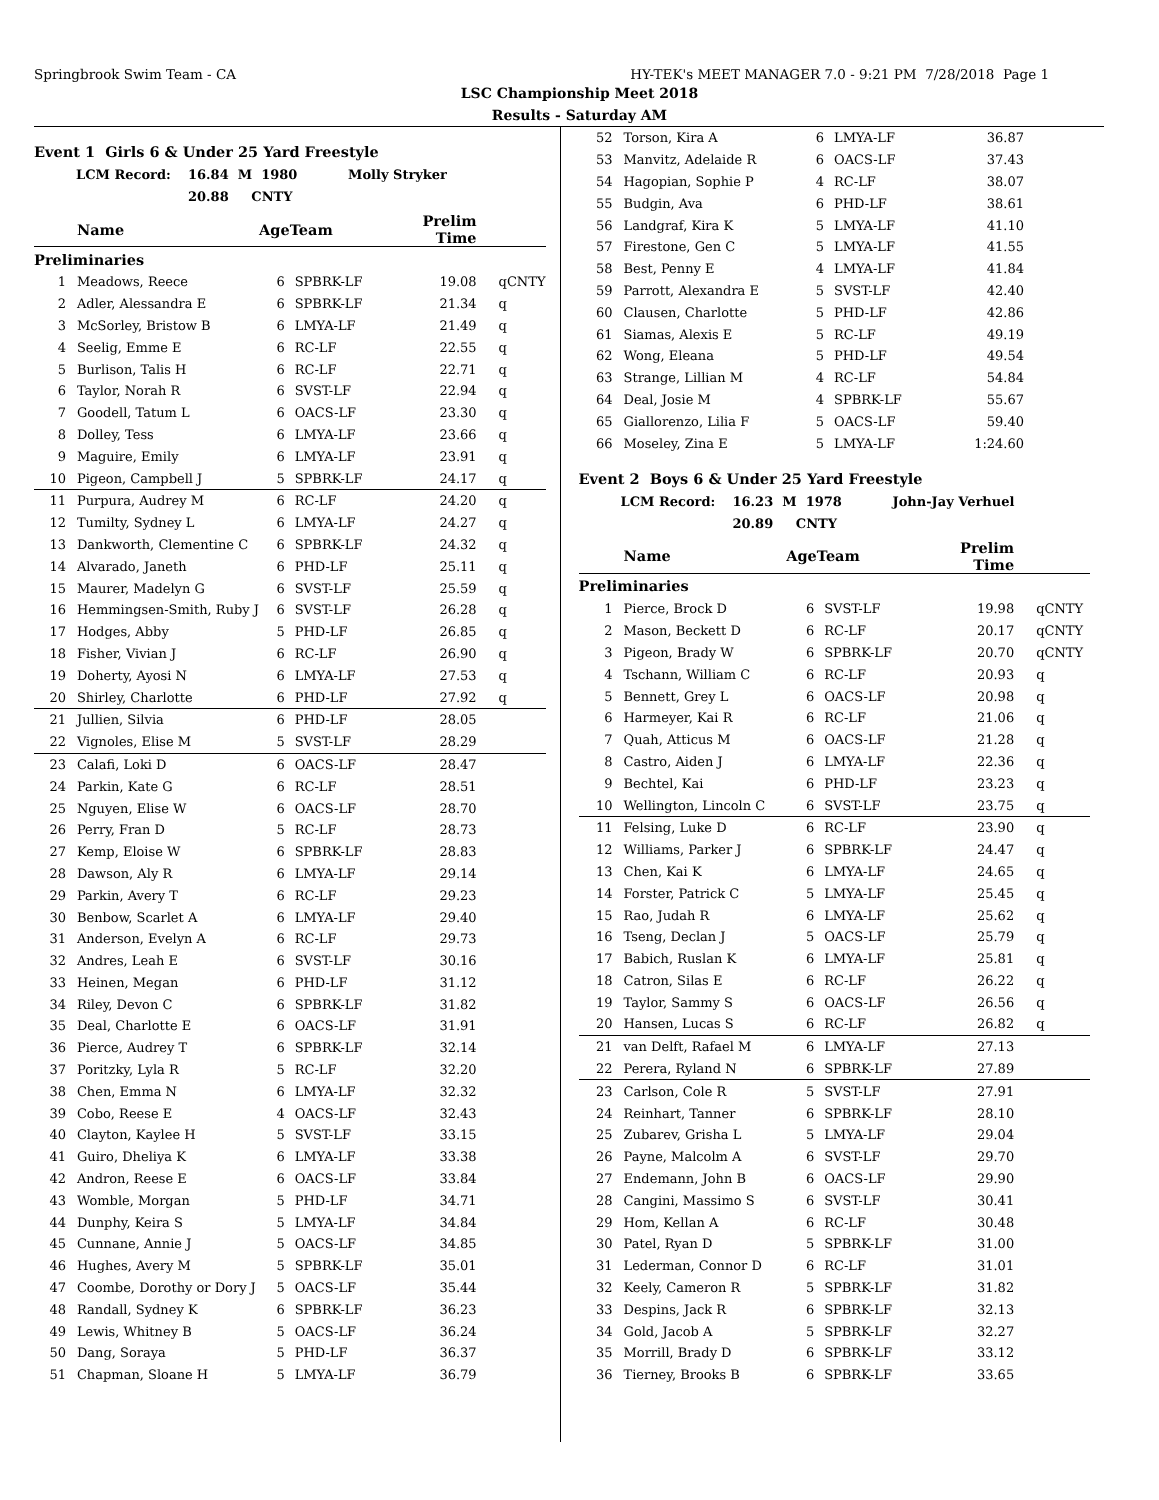Springbrook Swim Team - CA HY-TEK's MEET MANAGER 7.0 - 9:21 PM 7/28/2018 Page 1
LSC Championship Meet 2018
Results - Saturday AM
Event 1 Girls 6 & Under 25 Yard Freestyle
LCM Record: 16.84 M 1980 Molly Stryker
20.88 CNTY
| | Name | AgeTeam | | Prelim Time | |
| --- | --- | --- | --- | --- | --- |
| Preliminaries | | | | | |
| 1 | Meadows, Reece | 6 | SPBRK-LF | 19.08 | qCNTY |
| 2 | Adler, Alessandra E | 6 | SPBRK-LF | 21.34 | q |
| 3 | McSorley, Bristow B | 6 | LMYA-LF | 21.49 | q |
| 4 | Seelig, Emme E | 6 | RC-LF | 22.55 | q |
| 5 | Burlison, Talis H | 6 | RC-LF | 22.71 | q |
| 6 | Taylor, Norah R | 6 | SVST-LF | 22.94 | q |
| 7 | Goodell, Tatum L | 6 | OACS-LF | 23.30 | q |
| 8 | Dolley, Tess | 6 | LMYA-LF | 23.66 | q |
| 9 | Maguire, Emily | 6 | LMYA-LF | 23.91 | q |
| 10 | Pigeon, Campbell J | 5 | SPBRK-LF | 24.17 | q |
| 11 | Purpura, Audrey M | 6 | RC-LF | 24.20 | q |
| 12 | Tumilty, Sydney L | 6 | LMYA-LF | 24.27 | q |
| 13 | Dankworth, Clementine C | 6 | SPBRK-LF | 24.32 | q |
| 14 | Alvarado, Janeth | 6 | PHD-LF | 25.11 | q |
| 15 | Maurer, Madelyn G | 6 | SVST-LF | 25.59 | q |
| 16 | Hemmingsen-Smith, Ruby J | 6 | SVST-LF | 26.28 | q |
| 17 | Hodges, Abby | 5 | PHD-LF | 26.85 | q |
| 18 | Fisher, Vivian J | 6 | RC-LF | 26.90 | q |
| 19 | Doherty, Ayosi N | 6 | LMYA-LF | 27.53 | q |
| 20 | Shirley, Charlotte | 6 | PHD-LF | 27.92 | q |
| 21 | Jullien, Silvia | 6 | PHD-LF | 28.05 | |
| 22 | Vignoles, Elise M | 5 | SVST-LF | 28.29 | |
| 23 | Calafi, Loki D | 6 | OACS-LF | 28.47 | |
| 24 | Parkin, Kate G | 6 | RC-LF | 28.51 | |
| 25 | Nguyen, Elise W | 6 | OACS-LF | 28.70 | |
| 26 | Perry, Fran D | 5 | RC-LF | 28.73 | |
| 27 | Kemp, Eloise W | 6 | SPBRK-LF | 28.83 | |
| 28 | Dawson, Aly R | 6 | LMYA-LF | 29.14 | |
| 29 | Parkin, Avery T | 6 | RC-LF | 29.23 | |
| 30 | Benbow, Scarlet A | 6 | LMYA-LF | 29.40 | |
| 31 | Anderson, Evelyn A | 6 | RC-LF | 29.73 | |
| 32 | Andres, Leah E | 6 | SVST-LF | 30.16 | |
| 33 | Heinen, Megan | 6 | PHD-LF | 31.12 | |
| 34 | Riley, Devon C | 6 | SPBRK-LF | 31.82 | |
| 35 | Deal, Charlotte E | 6 | OACS-LF | 31.91 | |
| 36 | Pierce, Audrey T | 6 | SPBRK-LF | 32.14 | |
| 37 | Poritzky, Lyla R | 5 | RC-LF | 32.20 | |
| 38 | Chen, Emma N | 6 | LMYA-LF | 32.32 | |
| 39 | Cobo, Reese E | 4 | OACS-LF | 32.43 | |
| 40 | Clayton, Kaylee H | 5 | SVST-LF | 33.15 | |
| 41 | Guiro, Dheliya K | 6 | LMYA-LF | 33.38 | |
| 42 | Andron, Reese E | 6 | OACS-LF | 33.84 | |
| 43 | Womble, Morgan | 5 | PHD-LF | 34.71 | |
| 44 | Dunphy, Keira S | 5 | LMYA-LF | 34.84 | |
| 45 | Cunnane, Annie J | 5 | OACS-LF | 34.85 | |
| 46 | Hughes, Avery M | 5 | SPBRK-LF | 35.01 | |
| 47 | Coombe, Dorothy or Dory J | 5 | OACS-LF | 35.44 | |
| 48 | Randall, Sydney K | 6 | SPBRK-LF | 36.23 | |
| 49 | Lewis, Whitney B | 5 | OACS-LF | 36.24 | |
| 50 | Dang, Soraya | 5 | PHD-LF | 36.37 | |
| 51 | Chapman, Sloane H | 5 | LMYA-LF | 36.79 | |
| 52 | Torson, Kira A | 6 | LMYA-LF | 36.87 | |
| 53 | Manvitz, Adelaide R | 6 | OACS-LF | 37.43 | |
| 54 | Hagopian, Sophie P | 4 | RC-LF | 38.07 | |
| 55 | Budgin, Ava | 6 | PHD-LF | 38.61 | |
| 56 | Landgraf, Kira K | 5 | LMYA-LF | 41.10 | |
| 57 | Firestone, Gen C | 5 | LMYA-LF | 41.55 | |
| 58 | Best, Penny E | 4 | LMYA-LF | 41.84 | |
| 59 | Parrott, Alexandra E | 5 | SVST-LF | 42.40 | |
| 60 | Clausen, Charlotte | 5 | PHD-LF | 42.86 | |
| 61 | Siamas, Alexis E | 5 | RC-LF | 49.19 | |
| 62 | Wong, Eleana | 5 | PHD-LF | 49.54 | |
| 63 | Strange, Lillian M | 4 | RC-LF | 54.84 | |
| 64 | Deal, Josie M | 4 | SPBRK-LF | 55.67 | |
| 65 | Giallorenzo, Lilia F | 5 | OACS-LF | 59.40 | |
| 66 | Moseley, Zina E | 5 | LMYA-LF | 1:24.60 | |
Event 2 Boys 6 & Under 25 Yard Freestyle
LCM Record: 16.23 M 1978 John-Jay Verhuel
20.89 CNTY
| | Name | AgeTeam | | Prelim Time | |
| --- | --- | --- | --- | --- | --- |
| Preliminaries | | | | | |
| 1 | Pierce, Brock D | 6 | SVST-LF | 19.98 | qCNTY |
| 2 | Mason, Beckett D | 6 | RC-LF | 20.17 | qCNTY |
| 3 | Pigeon, Brady W | 6 | SPBRK-LF | 20.70 | qCNTY |
| 4 | Tschann, William C | 6 | RC-LF | 20.93 | q |
| 5 | Bennett, Grey L | 6 | OACS-LF | 20.98 | q |
| 6 | Harmeyer, Kai R | 6 | RC-LF | 21.06 | q |
| 7 | Quah, Atticus M | 6 | OACS-LF | 21.28 | q |
| 8 | Castro, Aiden J | 6 | LMYA-LF | 22.36 | q |
| 9 | Bechtel, Kai | 6 | PHD-LF | 23.23 | q |
| 10 | Wellington, Lincoln C | 6 | SVST-LF | 23.75 | q |
| 11 | Felsing, Luke D | 6 | RC-LF | 23.90 | q |
| 12 | Williams, Parker J | 6 | SPBRK-LF | 24.47 | q |
| 13 | Chen, Kai K | 6 | LMYA-LF | 24.65 | q |
| 14 | Forster, Patrick C | 5 | LMYA-LF | 25.45 | q |
| 15 | Rao, Judah R | 6 | LMYA-LF | 25.62 | q |
| 16 | Tseng, Declan J | 5 | OACS-LF | 25.79 | q |
| 17 | Babich, Ruslan K | 6 | LMYA-LF | 25.81 | q |
| 18 | Catron, Silas E | 6 | RC-LF | 26.22 | q |
| 19 | Taylor, Sammy S | 6 | OACS-LF | 26.56 | q |
| 20 | Hansen, Lucas S | 6 | RC-LF | 26.82 | q |
| 21 | van Delft, Rafael M | 6 | LMYA-LF | 27.13 | |
| 22 | Perera, Ryland N | 6 | SPBRK-LF | 27.89 | |
| 23 | Carlson, Cole R | 5 | SVST-LF | 27.91 | |
| 24 | Reinhart, Tanner | 6 | SPBRK-LF | 28.10 | |
| 25 | Zubarev, Grisha L | 5 | LMYA-LF | 29.04 | |
| 26 | Payne, Malcolm A | 6 | SVST-LF | 29.70 | |
| 27 | Endemann, John B | 6 | OACS-LF | 29.90 | |
| 28 | Cangini, Massimo S | 6 | SVST-LF | 30.41 | |
| 29 | Hom, Kellan A | 6 | RC-LF | 30.48 | |
| 30 | Patel, Ryan D | 5 | SPBRK-LF | 31.00 | |
| 31 | Lederman, Connor D | 6 | RC-LF | 31.01 | |
| 32 | Keely, Cameron R | 5 | SPBRK-LF | 31.82 | |
| 33 | Despins, Jack R | 6 | SPBRK-LF | 32.13 | |
| 34 | Gold, Jacob A | 5 | SPBRK-LF | 32.27 | |
| 35 | Morrill, Brady D | 6 | SPBRK-LF | 33.12 | |
| 36 | Tierney, Brooks B | 6 | SPBRK-LF | 33.65 | |